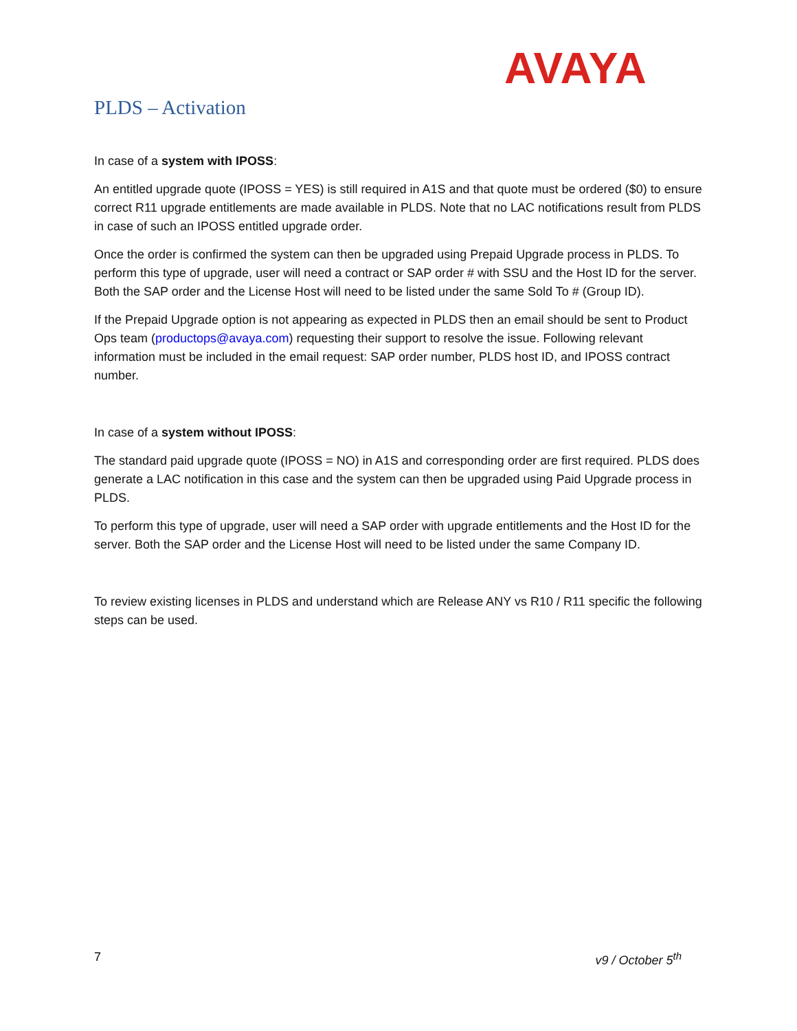AVAYA
PLDS – Activation
In case of a system with IPOSS:
An entitled upgrade quote (IPOSS = YES) is still required in A1S and that quote must be ordered ($0) to ensure correct R11 upgrade entitlements are made available in PLDS. Note that no LAC notifications result from PLDS in case of such an IPOSS entitled upgrade order.
Once the order is confirmed the system can then be upgraded using Prepaid Upgrade process in PLDS. To perform this type of upgrade, user will need a contract or SAP order # with SSU and the Host ID for the server. Both the SAP order and the License Host will need to be listed under the same Sold To # (Group ID).
If the Prepaid Upgrade option is not appearing as expected in PLDS then an email should be sent to Product Ops team (productops@avaya.com) requesting their support to resolve the issue. Following relevant information must be included in the email request: SAP order number, PLDS host ID, and IPOSS contract number.
In case of a system without IPOSS:
The standard paid upgrade quote (IPOSS = NO) in A1S and corresponding order are first required. PLDS does generate a LAC notification in this case and the system can then be upgraded using Paid Upgrade process in PLDS.
To perform this type of upgrade, user will need a SAP order with upgrade entitlements and the Host ID for the server. Both the SAP order and the License Host will need to be listed under the same Company ID.
To review existing licenses in PLDS and understand which are Release ANY vs R10 / R11 specific the following steps can be used.
7 v9 / October 5<sup>th</sup>